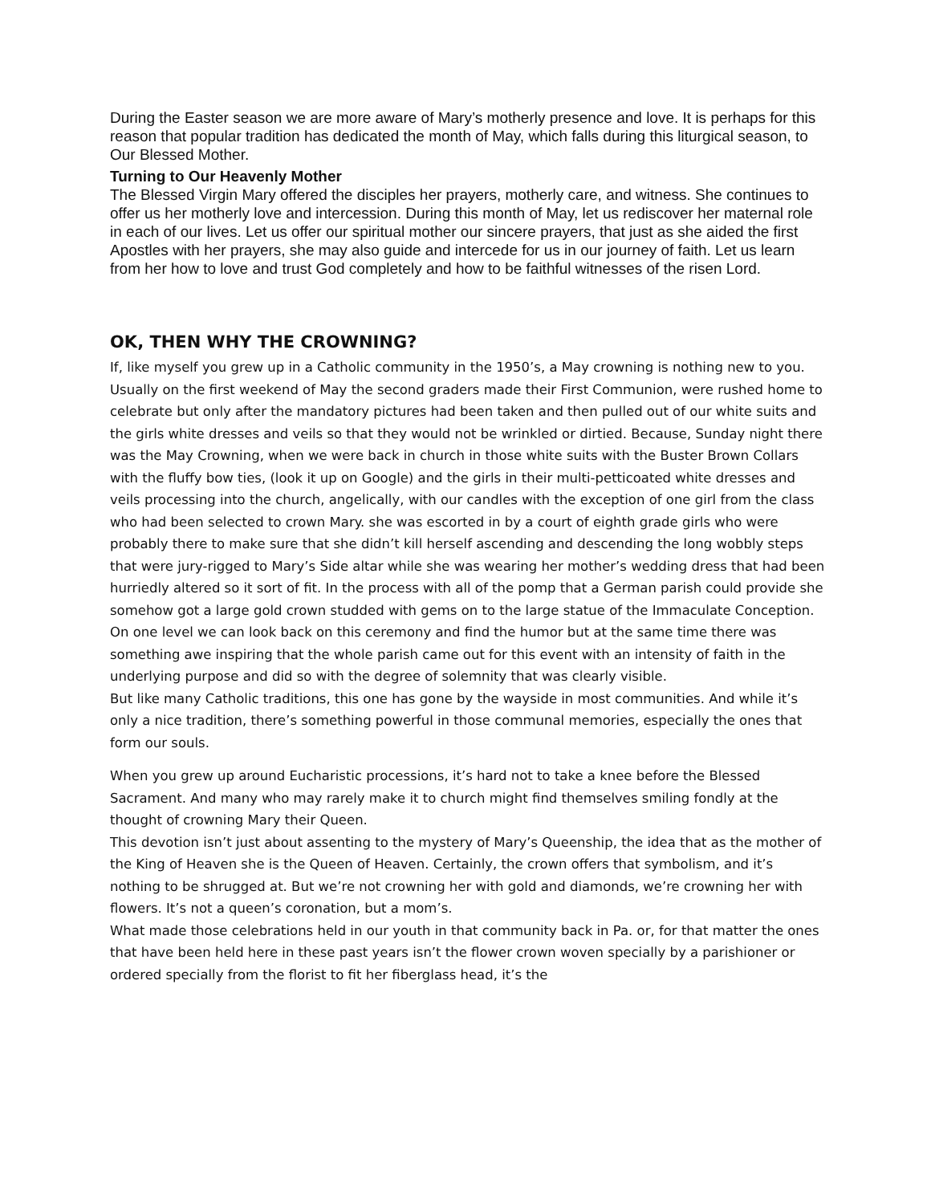During the Easter season we are more aware of Mary’s motherly presence and love. It is perhaps for this reason that popular tradition has dedicated the month of May, which falls during this liturgical season, to Our Blessed Mother.
Turning to Our Heavenly Mother
The Blessed Virgin Mary offered the disciples her prayers, motherly care, and witness. She continues to offer us her motherly love and intercession. During this month of May, let us rediscover her maternal role in each of our lives. Let us offer our spiritual mother our sincere prayers, that just as she aided the first Apostles with her prayers, she may also guide and intercede for us in our journey of faith. Let us learn from her how to love and trust God completely and how to be faithful witnesses of the risen Lord.
OK, THEN WHY THE CROWNING?
If, like myself you grew up in a Catholic community in the 1950’s, a May crowning is nothing new to you.
Usually on the first weekend of May the second graders made their First Communion, were rushed home to celebrate but only after the mandatory pictures had been taken and then pulled out of our white suits and the girls white dresses and veils so that they would not be wrinkled or dirtied. Because, Sunday night there was the May Crowning, when we were back in church in those white suits with the Buster Brown Collars with the fluffy bow ties, (look it up on Google) and the girls in their multi-petticoated white dresses and veils processing into the church, angelically, with our candles with the exception of one girl from the class who had been selected to crown Mary. she was escorted in by a court of eighth grade girls who were probably there to make sure that she didn’t kill herself ascending and descending the long wobbly steps that were jury-rigged to Mary’s Side altar while she was wearing her mother’s wedding dress that had been hurriedly altered so it sort of fit. In the process with all of the pomp that a German parish could provide she somehow got a large gold crown studded with gems on to the large statue of the Immaculate Conception. On one level we can look back on this ceremony and find the humor but at the same time there was something awe inspiring that the whole parish came out for this event with an intensity of faith in the underlying purpose and did so with the degree of solemnity that was clearly visible.
But like many Catholic traditions, this one has gone by the wayside in most communities. And while it’s only a nice tradition, there’s something powerful in those communal memories, especially the ones that form our souls.
When you grew up around Eucharistic processions, it’s hard not to take a knee before the Blessed Sacrament. And many who may rarely make it to church might find themselves smiling fondly at the thought of crowning Mary their Queen.
This devotion isn’t just about assenting to the mystery of Mary’s Queenship, the idea that as the mother of the King of Heaven she is the Queen of Heaven. Certainly, the crown offers that symbolism, and it’s nothing to be shrugged at. But we’re not crowning her with gold and diamonds, we’re crowning her with flowers. It’s not a queen’s coronation, but a mom’s.
What made those celebrations held in our youth in that community back in Pa. or, for that matter the ones that have been held here in these past years isn’t the flower crown woven specially by a parishioner or ordered specially from the florist to fit her fiberglass head, it’s the